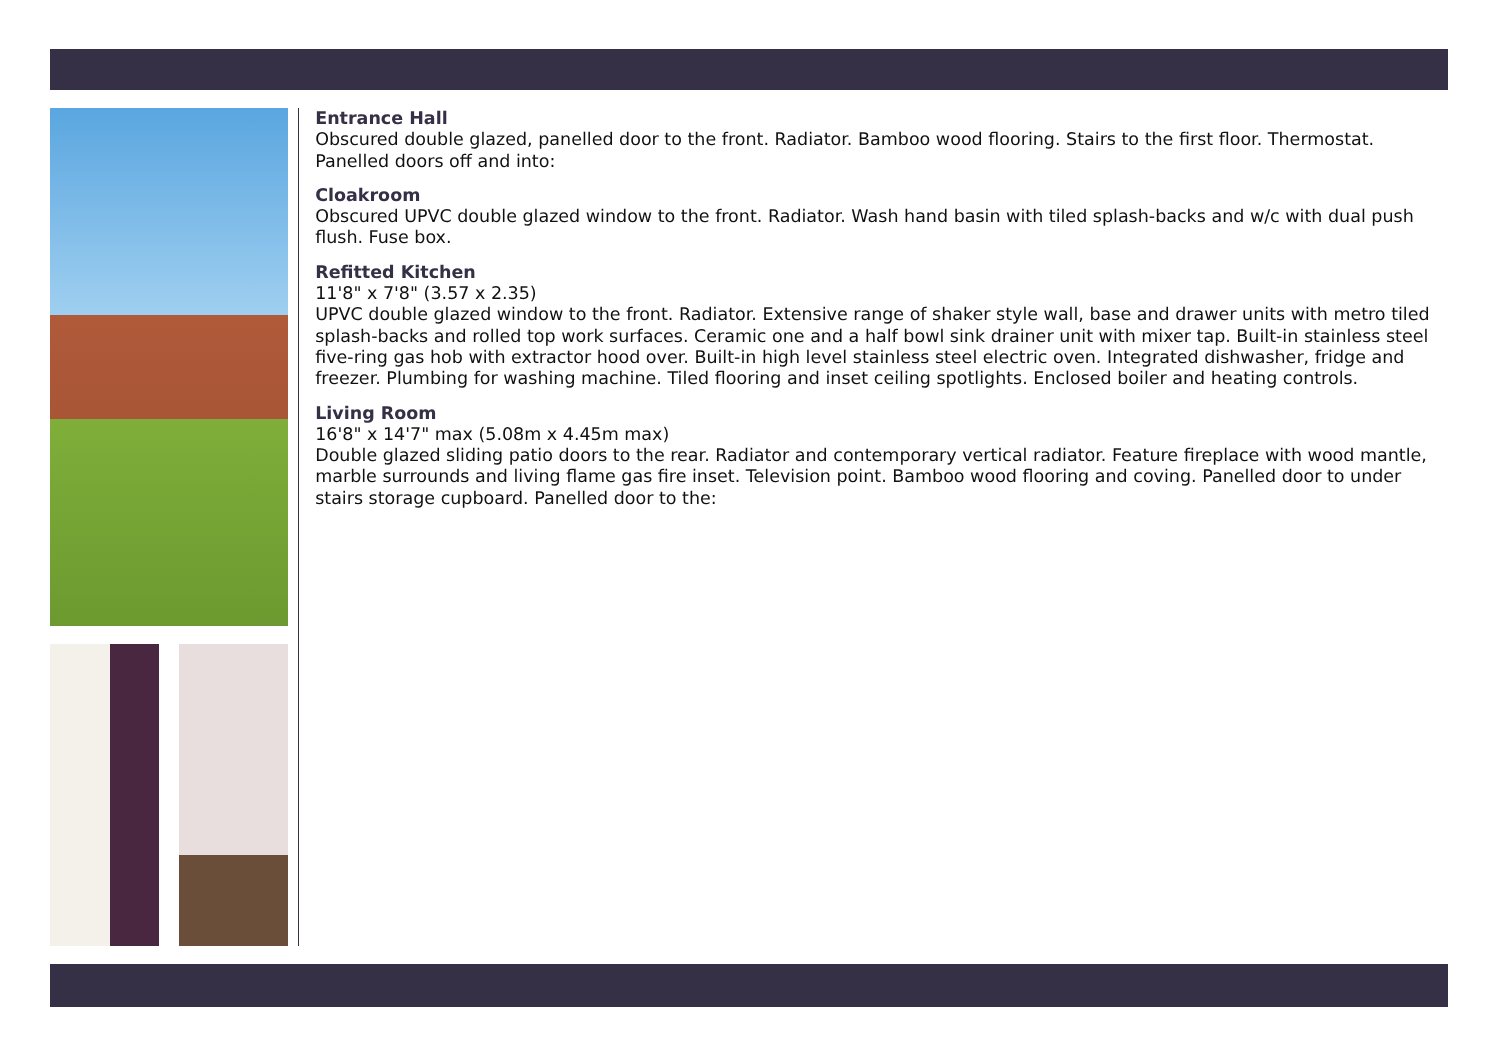Entrance Hall
Obscured double glazed, panelled door to the front. Radiator. Bamboo wood flooring. Stairs to the first floor. Thermostat. Panelled doors off and into:
Cloakroom
Obscured UPVC double glazed window to the front. Radiator. Wash hand basin with tiled splash-backs and w/c with dual push flush. Fuse box.
Refitted Kitchen
11'8" x 7'8" (3.57 x 2.35)
UPVC double glazed window to the front. Radiator. Extensive range of shaker style wall, base and drawer units with metro tiled splash-backs and rolled top work surfaces. Ceramic one and a half bowl sink drainer unit with mixer tap. Built-in stainless steel five-ring gas hob with extractor hood over. Built-in high level stainless steel electric oven. Integrated dishwasher, fridge and freezer. Plumbing for washing machine. Tiled flooring and inset ceiling spotlights. Enclosed boiler and heating controls.
Living Room
16'8" x 14'7" max (5.08m x 4.45m max)
Double glazed sliding patio doors to the rear. Radiator and contemporary vertical radiator. Feature fireplace with wood mantle, marble surrounds and living flame gas fire inset. Television point. Bamboo wood flooring and coving. Panelled door to under stairs storage cupboard. Panelled door to the: